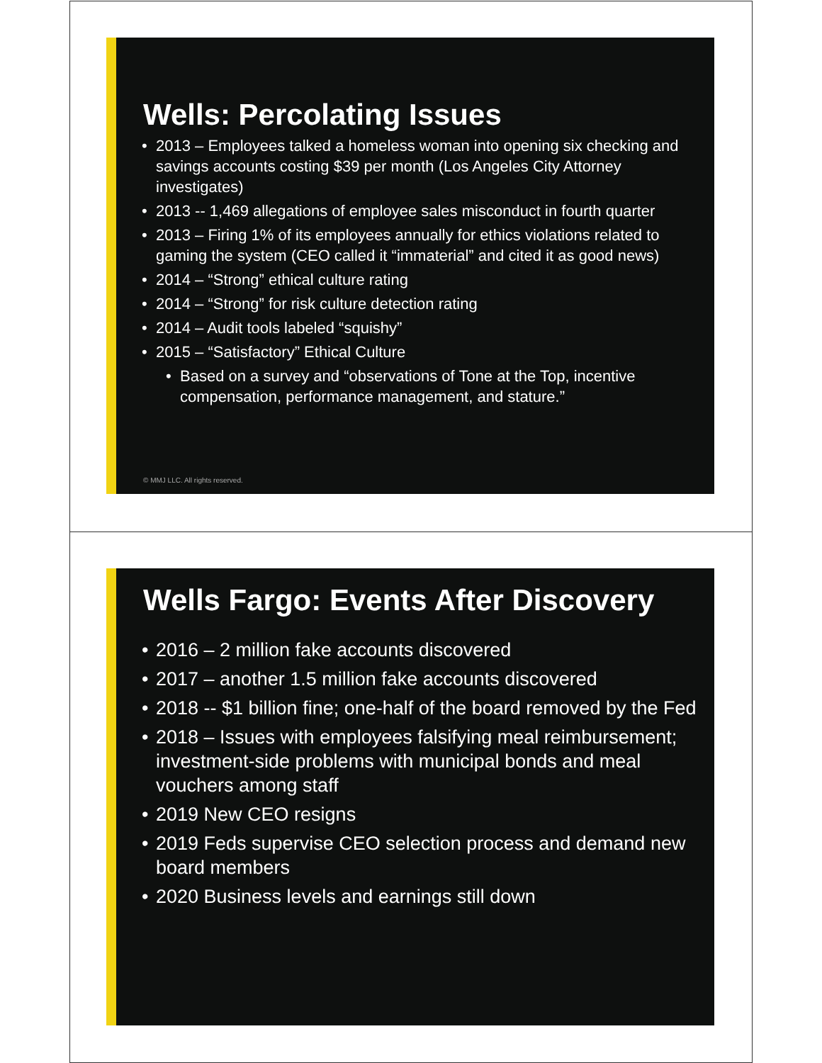Wells: Percolating Issues
• 2013 – Employees talked a homeless woman into opening six checking and savings accounts costing $39 per month (Los Angeles City Attorney investigates)
• 2013 -- 1,469 allegations of employee sales misconduct in fourth quarter
• 2013 – Firing 1% of its employees annually for ethics violations related to gaming the system (CEO called it “immaterial” and cited it as good news)
• 2014 – “Strong” ethical culture rating
• 2014 – “Strong” for risk culture detection rating
• 2014 – Audit tools labeled “squishy”
• 2015 – “Satisfactory” Ethical Culture
• Based on a survey and “observations of Tone at the Top, incentive compensation, performance management, and stature.”
© MMJ LLC. All rights reserved.
Wells Fargo: Events After Discovery
• 2016 – 2 million fake accounts discovered
• 2017 – another 1.5 million fake accounts discovered
• 2018 -- $1 billion fine; one-half of the board removed by the Fed
• 2018 – Issues with employees falsifying meal reimbursement; investment-side problems with municipal bonds and meal vouchers among staff
• 2019 New CEO resigns
• 2019 Feds supervise CEO selection process and demand new board members
• 2020 Business levels and earnings still down